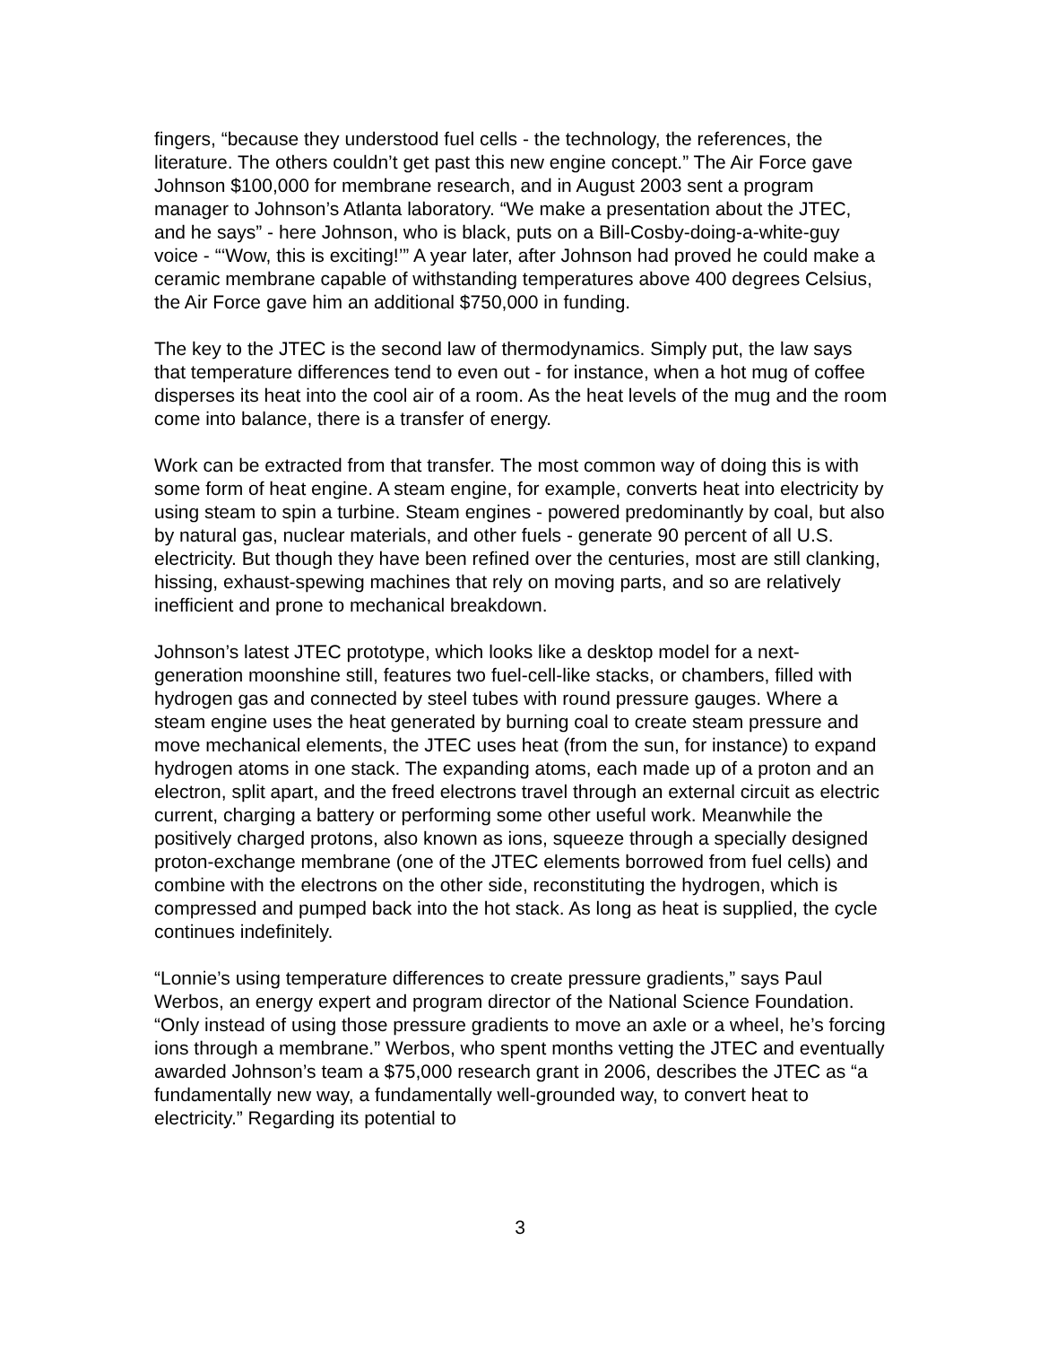fingers, “because they understood fuel cells - the technology, the references, the literature. The others couldn’t get past this new engine concept.” The Air Force gave Johnson $100,000 for membrane research, and in August 2003 sent a program manager to Johnson’s Atlanta laboratory. “We make a presentation about the JTEC, and he says” - here Johnson, who is black, puts on a Bill-Cosby-doing-a-white-guy voice - “‘Wow, this is exciting!’” A year later, after Johnson had proved he could make a ceramic membrane capable of withstanding temperatures above 400 degrees Celsius, the Air Force gave him an additional $750,000 in funding.
The key to the JTEC is the second law of thermodynamics. Simply put, the law says that temperature differences tend to even out - for instance, when a hot mug of coffee disperses its heat into the cool air of a room. As the heat levels of the mug and the room come into balance, there is a transfer of energy.
Work can be extracted from that transfer. The most common way of doing this is with some form of heat engine. A steam engine, for example, converts heat into electricity by using steam to spin a turbine. Steam engines - powered predominantly by coal, but also by natural gas, nuclear materials, and other fuels - generate 90 percent of all U.S. electricity. But though they have been refined over the centuries, most are still clanking, hissing, exhaust-spewing machines that rely on moving parts, and so are relatively inefficient and prone to mechanical breakdown.
Johnson’s latest JTEC prototype, which looks like a desktop model for a next-generation moonshine still, features two fuel-cell-like stacks, or chambers, filled with hydrogen gas and connected by steel tubes with round pressure gauges. Where a steam engine uses the heat generated by burning coal to create steam pressure and move mechanical elements, the JTEC uses heat (from the sun, for instance) to expand hydrogen atoms in one stack. The expanding atoms, each made up of a proton and an electron, split apart, and the freed electrons travel through an external circuit as electric current, charging a battery or performing some other useful work. Meanwhile the positively charged protons, also known as ions, squeeze through a specially designed proton-exchange membrane (one of the JTEC elements borrowed from fuel cells) and combine with the electrons on the other side, reconstituting the hydrogen, which is compressed and pumped back into the hot stack. As long as heat is supplied, the cycle continues indefinitely.
“Lonnie’s using temperature differences to create pressure gradients,” says Paul Werbos, an energy expert and program director of the National Science Foundation. “Only instead of using those pressure gradients to move an axle or a wheel, he’s forcing ions through a membrane.” Werbos, who spent months vetting the JTEC and eventually awarded Johnson’s team a $75,000 research grant in 2006, describes the JTEC as “a fundamentally new way, a fundamentally well-grounded way, to convert heat to electricity.” Regarding its potential to
3